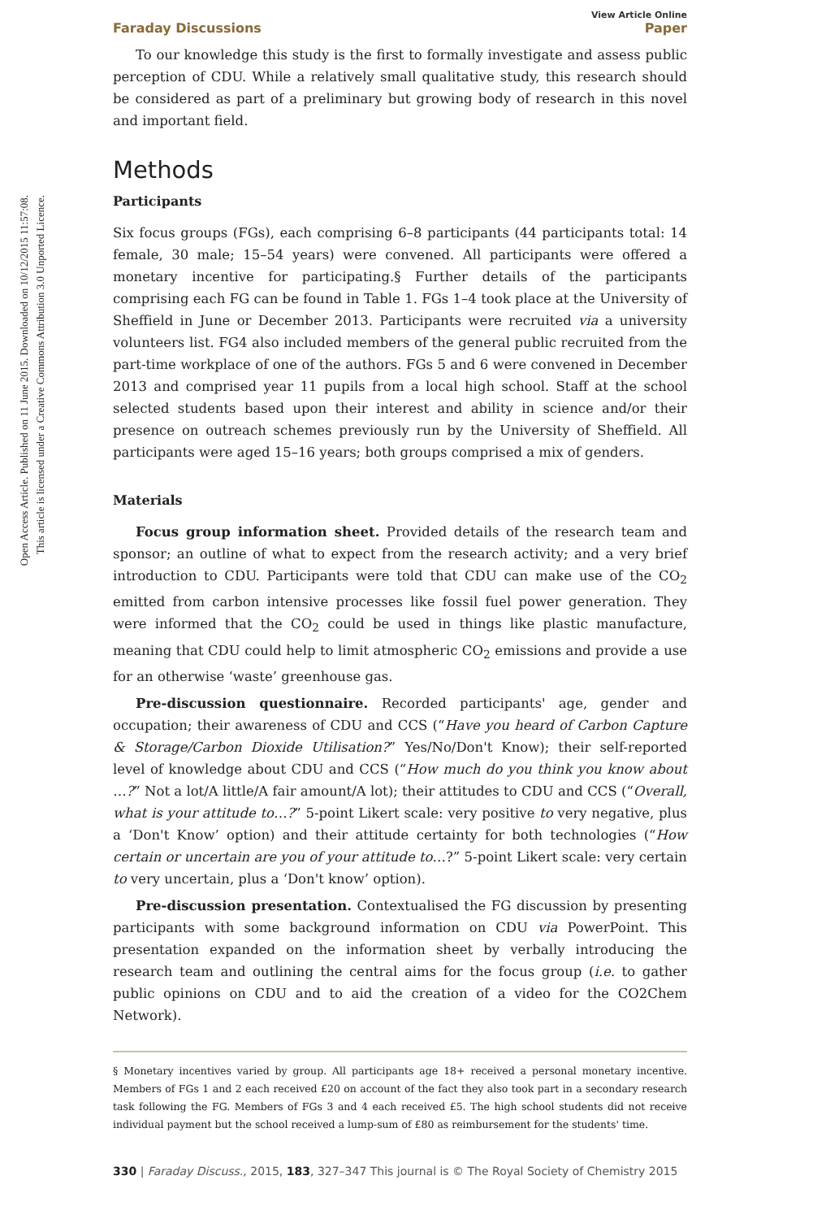Open Access Article. Published on 11 June 2015. Downloaded on 10/12/2015 11:57:08.
This article is licensed under a Creative Commons Attribution 3.0 Unported Licence.
View Article Online
Faraday Discussions Paper
To our knowledge this study is the first to formally investigate and assess public perception of CDU. While a relatively small qualitative study, this research should be considered as part of a preliminary but growing body of research in this novel and important field.
Methods
Participants
Six focus groups (FGs), each comprising 6–8 participants (44 participants total: 14 female, 30 male; 15–54 years) were convened. All participants were offered a monetary incentive for participating.§ Further details of the participants comprising each FG can be found in Table 1. FGs 1–4 took place at the University of Sheffield in June or December 2013. Participants were recruited via a university volunteers list. FG4 also included members of the general public recruited from the part-time workplace of one of the authors. FGs 5 and 6 were convened in December 2013 and comprised year 11 pupils from a local high school. Staff at the school selected students based upon their interest and ability in science and/or their presence on outreach schemes previously run by the University of Sheffield. All participants were aged 15–16 years; both groups comprised a mix of genders.
Materials
Focus group information sheet. Provided details of the research team and sponsor; an outline of what to expect from the research activity; and a very brief introduction to CDU. Participants were told that CDU can make use of the CO<sub>2</sub> emitted from carbon intensive processes like fossil fuel power generation. They were informed that the CO<sub>2</sub> could be used in things like plastic manufacture, meaning that CDU could help to limit atmospheric CO<sub>2</sub> emissions and provide a use for an otherwise ‘waste’ greenhouse gas.
Pre-discussion questionnaire. Recorded participants' age, gender and occupation; their awareness of CDU and CCS (“Have you heard of Carbon Capture & Storage/Carbon Dioxide Utilisation?” Yes/No/Don't Know); their self-reported level of knowledge about CDU and CCS (“How much do you think you know about …?” Not a lot/A little/A fair amount/A lot); their attitudes to CDU and CCS (“Overall, what is your attitude to…?” 5-point Likert scale: very positive to very negative, plus a ‘Don't Know’ option) and their attitude certainty for both technologies (“How certain or uncertain are you of your attitude to…?” 5-point Likert scale: very certain to very uncertain, plus a ‘Don't know’ option).
Pre-discussion presentation. Contextualised the FG discussion by presenting participants with some background information on CDU via PowerPoint. This presentation expanded on the information sheet by verbally introducing the research team and outlining the central aims for the focus group (i.e. to gather public opinions on CDU and to aid the creation of a video for the CO2Chem Network).
§ Monetary incentives varied by group. All participants age 18+ received a personal monetary incentive. Members of FGs 1 and 2 each received £20 on account of the fact they also took part in a secondary research task following the FG. Members of FGs 3 and 4 each received £5. The high school students did not receive individual payment but the school received a lump-sum of £80 as reimbursement for the students' time.
330 | Faraday Discuss., 2015, 183, 327–347 This journal is © The Royal Society of Chemistry 2015